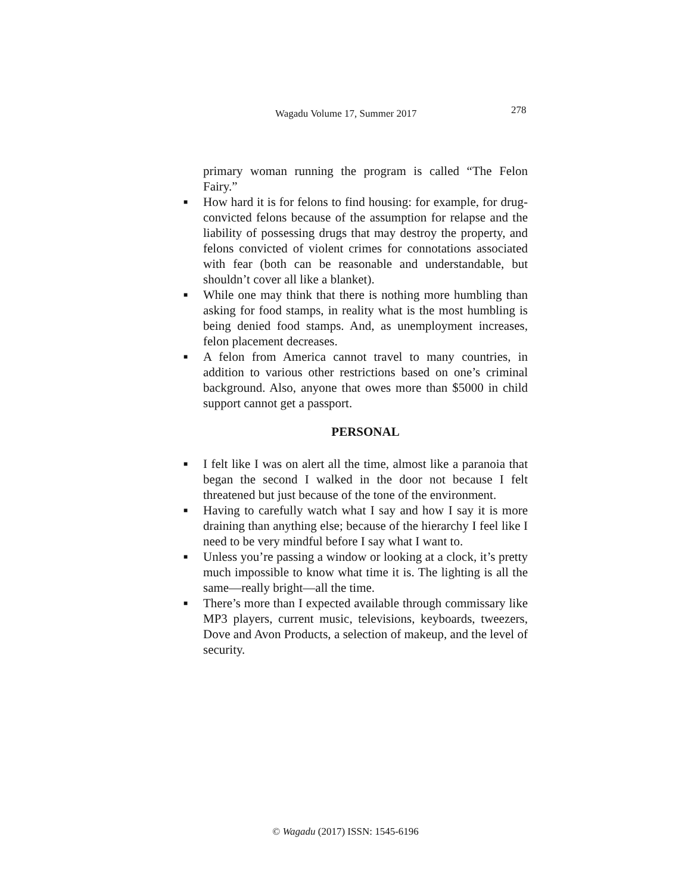Wagadu Volume 17, Summer 2017 278
primary woman running the program is called “The Felon Fairy.”
■ How hard it is for felons to find housing: for example, for drug-convicted felons because of the assumption for relapse and the liability of possessing drugs that may destroy the property, and felons convicted of violent crimes for connotations associated with fear (both can be reasonable and understandable, but shouldn’t cover all like a blanket).
■ While one may think that there is nothing more humbling than asking for food stamps, in reality what is the most humbling is being denied food stamps. And, as unemployment increases, felon placement decreases.
■ A felon from America cannot travel to many countries, in addition to various other restrictions based on one’s criminal background. Also, anyone that owes more than $5000 in child support cannot get a passport.
PERSONAL
■ I felt like I was on alert all the time, almost like a paranoia that began the second I walked in the door not because I felt threatened but just because of the tone of the environment.
■ Having to carefully watch what I say and how I say it is more draining than anything else; because of the hierarchy I feel like I need to be very mindful before I say what I want to.
■ Unless you’re passing a window or looking at a clock, it’s pretty much impossible to know what time it is. The lighting is all the same—really bright—all the time.
■ There’s more than I expected available through commissary like MP3 players, current music, televisions, keyboards, tweezers, Dove and Avon Products, a selection of makeup, and the level of security.
© Wagadu (2017) ISSN: 1545-6196